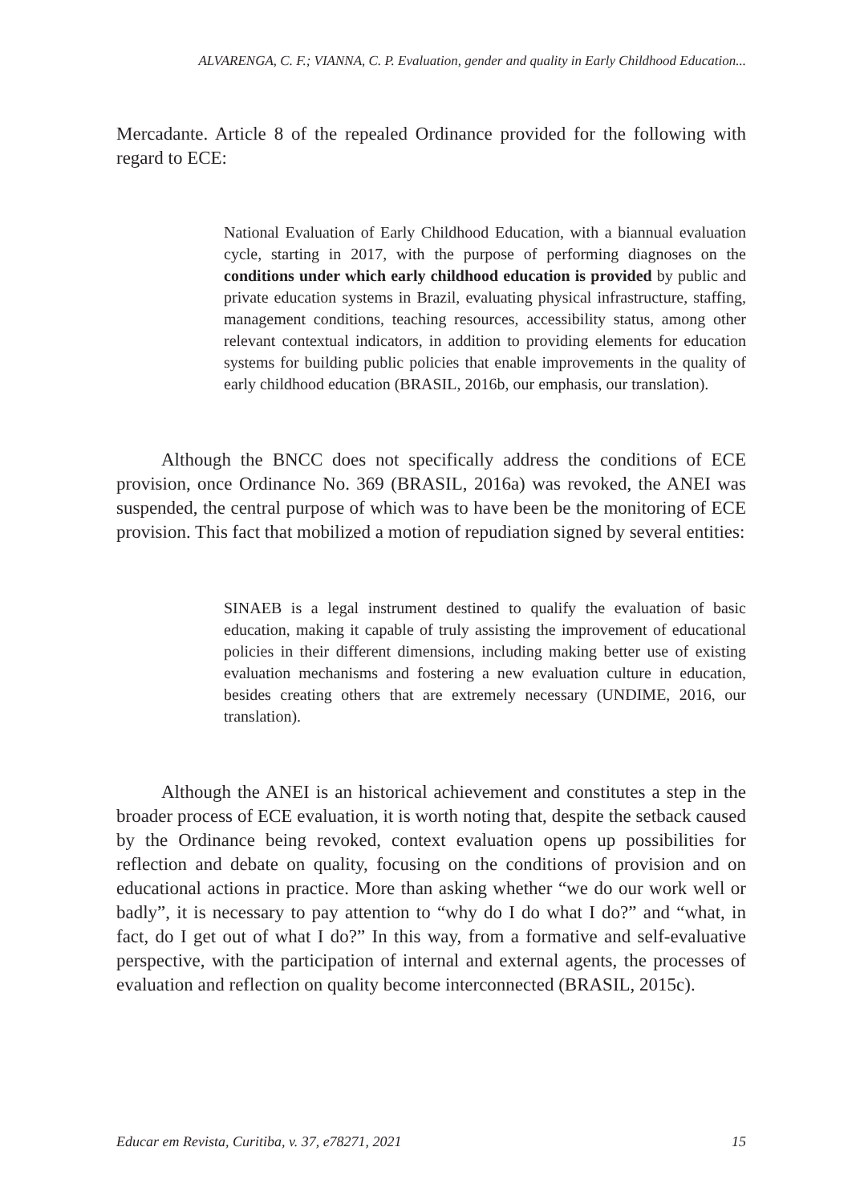ALVARENGA, C. F.; VIANNA, C. P. Evaluation, gender and quality in Early Childhood Education...
Mercadante. Article 8 of the repealed Ordinance provided for the following with regard to ECE:
National Evaluation of Early Childhood Education, with a biannual evaluation cycle, starting in 2017, with the purpose of performing diagnoses on the conditions under which early childhood education is provided by public and private education systems in Brazil, evaluating physical infrastructure, staffing, management conditions, teaching resources, accessibility status, among other relevant contextual indicators, in addition to providing elements for education systems for building public policies that enable improvements in the quality of early childhood education (BRASIL, 2016b, our emphasis, our translation).
Although the BNCC does not specifically address the conditions of ECE provision, once Ordinance No. 369 (BRASIL, 2016a) was revoked, the ANEI was suspended, the central purpose of which was to have been be the monitoring of ECE provision. This fact that mobilized a motion of repudiation signed by several entities:
SINAEB is a legal instrument destined to qualify the evaluation of basic education, making it capable of truly assisting the improvement of educational policies in their different dimensions, including making better use of existing evaluation mechanisms and fostering a new evaluation culture in education, besides creating others that are extremely necessary (UNDIME, 2016, our translation).
Although the ANEI is an historical achievement and constitutes a step in the broader process of ECE evaluation, it is worth noting that, despite the setback caused by the Ordinance being revoked, context evaluation opens up possibilities for reflection and debate on quality, focusing on the conditions of provision and on educational actions in practice. More than asking whether “we do our work well or badly”, it is necessary to pay attention to “why do I do what I do?” and “what, in fact, do I get out of what I do?” In this way, from a formative and self-evaluative perspective, with the participation of internal and external agents, the processes of evaluation and reflection on quality become interconnected (BRASIL, 2015c).
Educar em Revista, Curitiba, v. 37, e78271, 2021 15